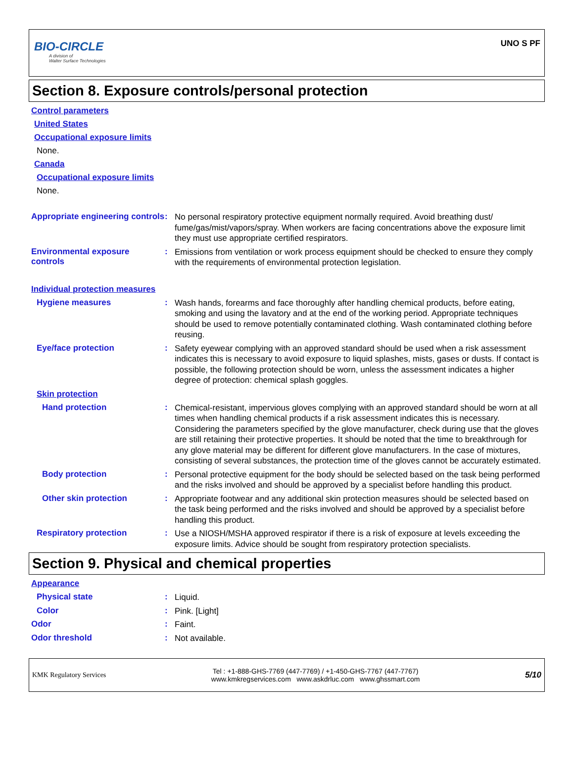BIO-CIRCLE
A division of
Walter Surface Technologies
UNO S PF
Section 8. Exposure controls/personal protection
Control parameters
United States
Occupational exposure limits
None.
Canada
Occupational exposure limits
None.
Appropriate engineering controls
:
No personal respiratory protective equipment normally required. Avoid breathing dust/ fume/gas/mist/vapors/spray. When workers are facing concentrations above the exposure limit they must use appropriate certified respirators.
Environmental exposure controls
:
Emissions from ventilation or work process equipment should be checked to ensure they comply with the requirements of environmental protection legislation.
Individual protection measures
Hygiene measures :
Wash hands, forearms and face thoroughly after handling chemical products, before eating, smoking and using the lavatory and at the end of the working period. Appropriate techniques should be used to remove potentially contaminated clothing. Wash contaminated clothing before reusing.
Eye/face protection :
Safety eyewear complying with an approved standard should be used when a risk assessment indicates this is necessary to avoid exposure to liquid splashes, mists, gases or dusts. If contact is possible, the following protection should be worn, unless the assessment indicates a higher degree of protection: chemical splash goggles.
Skin protection
Hand protection :
Chemical-resistant, impervious gloves complying with an approved standard should be worn at all times when handling chemical products if a risk assessment indicates this is necessary. Considering the parameters specified by the glove manufacturer, check during use that the gloves are still retaining their protective properties. It should be noted that the time to breakthrough for any glove material may be different for different glove manufacturers. In the case of mixtures, consisting of several substances, the protection time of the gloves cannot be accurately estimated.
Body protection :
Personal protective equipment for the body should be selected based on the task being performed and the risks involved and should be approved by a specialist before handling this product.
Other skin protection :
Appropriate footwear and any additional skin protection measures should be selected based on the task being performed and the risks involved and should be approved by a specialist before handling this product.
Respiratory protection :
Use a NIOSH/MSHA approved respirator if there is a risk of exposure at levels exceeding the exposure limits. Advice should be sought from respiratory protection specialists.
Section 9. Physical and chemical properties
Appearance
Physical state :
Liquid.
Color :
Pink. [Light]
Odor :
Faint.
Odor threshold :
Not available.
KMK Regulatory Services
Tel : +1-888-GHS-7769 (447-7769) / +1-450-GHS-7767 (447-7767)
www.kmkregservices.com www.askdrluc.com www.ghssmart.com
5/10